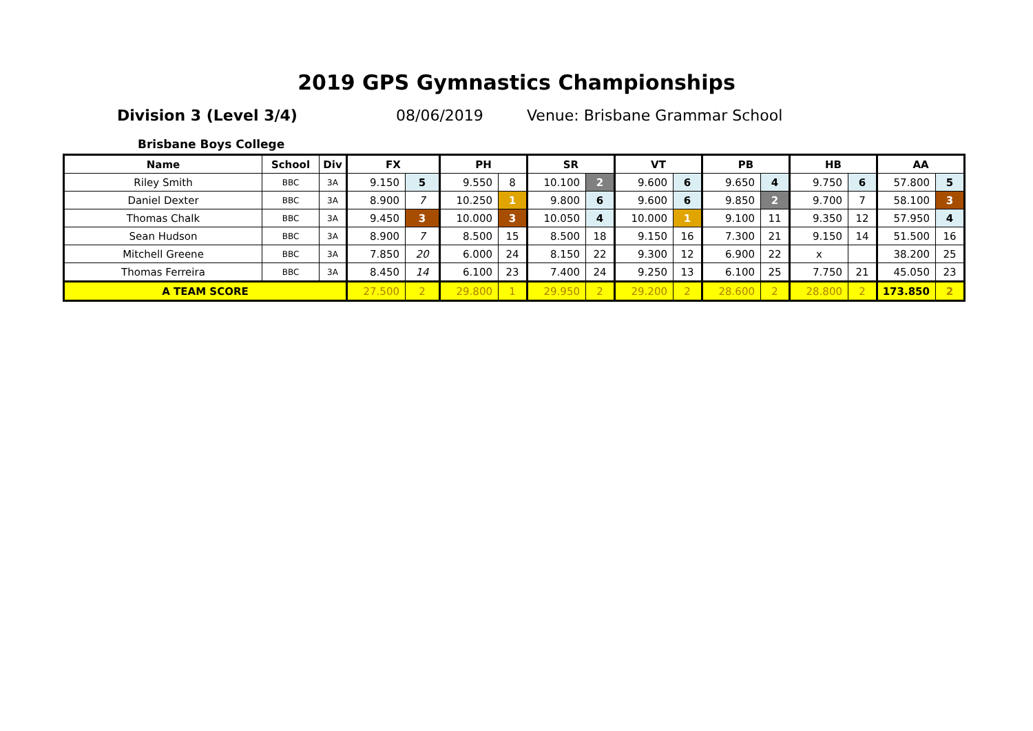2019 GPS Gymnastics Championships
Division 3 (Level 3/4) 08/06/2019 Venue: Brisbane Grammar School
Brisbane Boys College
| Name | School | Div | FX | | PH | | SR | | VT | | PB | | HB | | AA | |
| --- | --- | --- | --- | --- | --- | --- | --- | --- | --- | --- | --- | --- | --- | --- | --- | --- |
| Riley Smith | BBC | 3A | 9.150 | 5 | 9.550 | 8 | 10.100 | 2 | 9.600 | 6 | 9.650 | 4 | 9.750 | 6 | 57.800 | 5 |
| Daniel Dexter | BBC | 3A | 8.900 | 7 | 10.250 | 1 | 9.800 | 6 | 9.600 | 6 | 9.850 | 2 | 9.700 | 7 | 58.100 | 3 |
| Thomas Chalk | BBC | 3A | 9.450 | 3 | 10.000 | 3 | 10.050 | 4 | 10.000 | 1 | 9.100 | 11 | 9.350 | 12 | 57.950 | 4 |
| Sean Hudson | BBC | 3A | 8.900 | 7 | 8.500 | 15 | 8.500 | 18 | 9.150 | 16 | 7.300 | 21 | 9.150 | 14 | 51.500 | 16 |
| Mitchell Greene | BBC | 3A | 7.850 | 20 | 6.000 | 24 | 8.150 | 22 | 9.300 | 12 | 6.900 | 22 | x | | 38.200 | 25 |
| Thomas Ferreira | BBC | 3A | 8.450 | 14 | 6.100 | 23 | 7.400 | 24 | 9.250 | 13 | 6.100 | 25 | 7.750 | 21 | 45.050 | 23 |
| A TEAM SCORE | | | 27.500 | 2 | 29.800 | 1 | 29.950 | 2 | 29.200 | 2 | 28.600 | 2 | 28.800 | 2 | 173.850 | 2 |